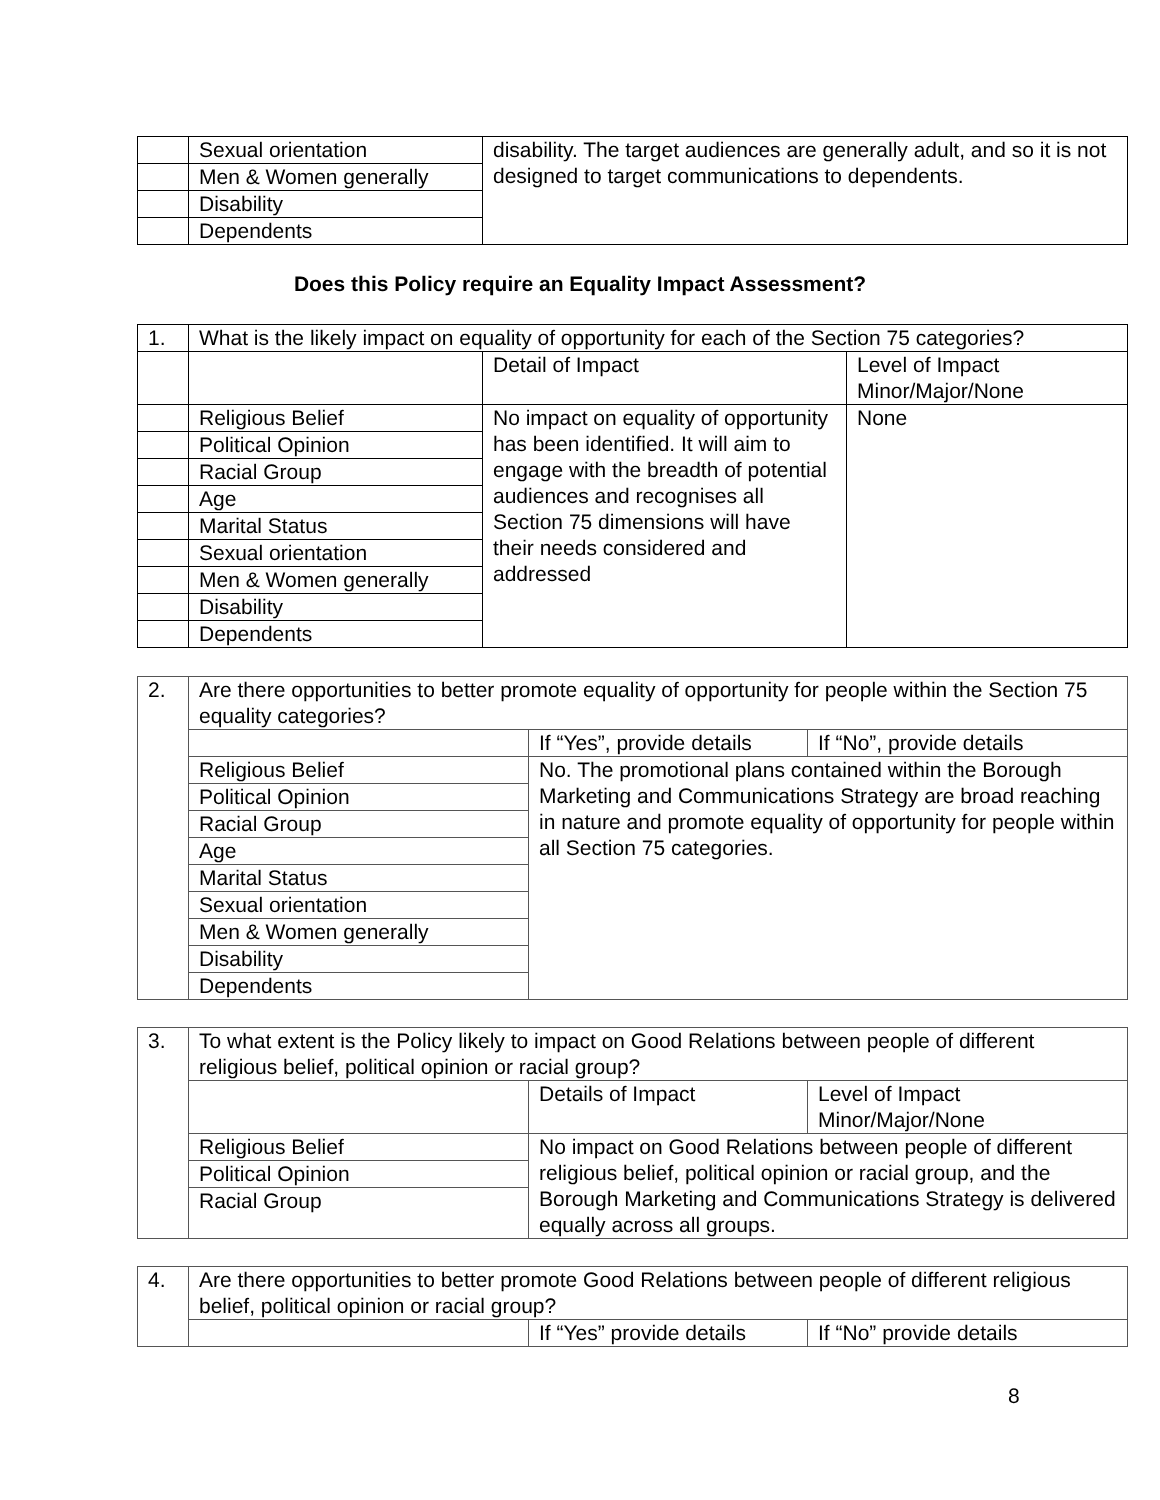| | Sexual orientation | disability. The target audiences are generally adult, and so it is not designed to target communications to dependents. |
| | Men & Women generally | |
| | Disability | |
| | Dependents | |
Does this Policy require an Equality Impact Assessment?
| 1. | What is the likely impact on equality of opportunity for each of the Section 75 categories? | | |
| | | Detail of Impact | Level of Impact Minor/Major/None |
| | Religious Belief | No impact on equality of opportunity has been identified. It will aim to engage with the breadth of potential audiences and recognises all Section 75 dimensions will have their needs considered and addressed | None |
| | Political Opinion | | |
| | Racial Group | | |
| | Age | | |
| | Marital Status | | |
| | Sexual orientation | | |
| | Men & Women generally | | |
| | Disability | | |
| | Dependents | | |
| 2. | Are there opportunities to better promote equality of opportunity for people within the Section 75 equality categories? | | |
| | | If “Yes”, provide details | If “No”, provide details |
| | Religious Belief | No. The promotional plans contained within the Borough Marketing and Communications Strategy are broad reaching in nature and promote equality of opportunity for people within all Section 75 categories. | |
| | Political Opinion | | |
| | Racial Group | | |
| | Age | | |
| | Marital Status | | |
| | Sexual orientation | | |
| | Men & Women generally | | |
| | Disability | | |
| | Dependents | | |
| 3. | To what extent is the Policy likely to impact on Good Relations between people of different religious belief, political opinion or racial group? | | |
| | | Details of Impact | Level of Impact Minor/Major/None |
| | Religious Belief | No impact on Good Relations between people of different religious belief, political opinion or racial group, and the Borough Marketing and Communications Strategy is delivered equally across all groups. | |
| | Political Opinion | | |
| | Racial Group | | |
| 4. | Are there opportunities to better promote Good Relations between people of different religious belief, political opinion or racial group? | | |
| | | If “Yes” provide details | If “No” provide details |
8